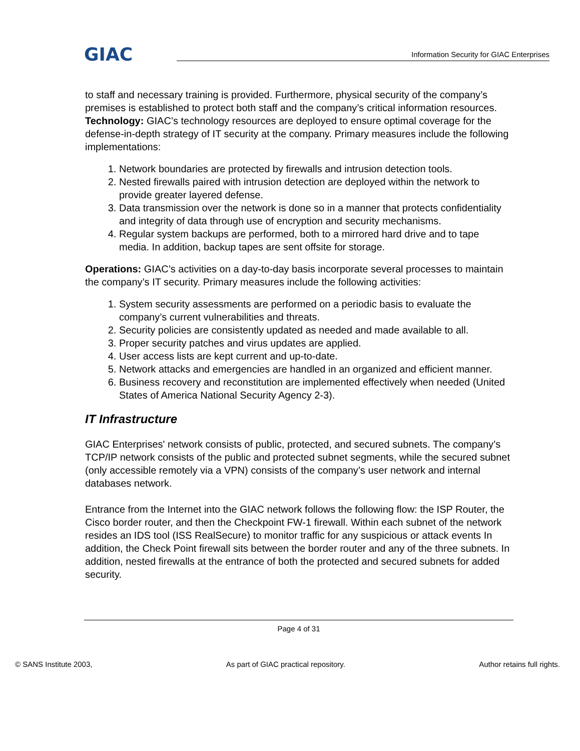GIAC
Information Security for GIAC Enterprises
to staff and necessary training is provided. Furthermore, physical security of the company’s premises is established to protect both staff and the company’s critical information resources.
Technology: GIAC’s technology resources are deployed to ensure optimal coverage for the defense-in-depth strategy of IT security at the company. Primary measures include the following implementations:
1. Network boundaries are protected by firewalls and intrusion detection tools.
2. Nested firewalls paired with intrusion detection are deployed within the network to provide greater layered defense.
3. Data transmission over the network is done so in a manner that protects confidentiality and integrity of data through use of encryption and security mechanisms.
4. Regular system backups are performed, both to a mirrored hard drive and to tape media. In addition, backup tapes are sent offsite for storage.
Operations: GIAC’s activities on a day-to-day basis incorporate several processes to maintain the company’s IT security. Primary measures include the following activities:
1. System security assessments are performed on a periodic basis to evaluate the company’s current vulnerabilities and threats.
2. Security policies are consistently updated as needed and made available to all.
3. Proper security patches and virus updates are applied.
4. User access lists are kept current and up-to-date.
5. Network attacks and emergencies are handled in an organized and efficient manner.
6. Business recovery and reconstitution are implemented effectively when needed (United States of America National Security Agency 2-3).
IT Infrastructure
GIAC Enterprises' network consists of public, protected, and secured subnets. The company’s TCP/IP network consists of the public and protected subnet segments, while the secured subnet (only accessible remotely via a VPN) consists of the company’s user network and internal databases network.
Entrance from the Internet into the GIAC network follows the following flow: the ISP Router, the Cisco border router, and then the Checkpoint FW-1 firewall. Within each subnet of the network resides an IDS tool (ISS RealSecure) to monitor traffic for any suspicious or attack events In addition, the Check Point firewall sits between the border router and any of the three subnets. In addition, nested firewalls at the entrance of both the protected and secured subnets for added security.
Page 4 of 31
© SANS Institute 2003, As part of GIAC practical repository. Author retains full rights.